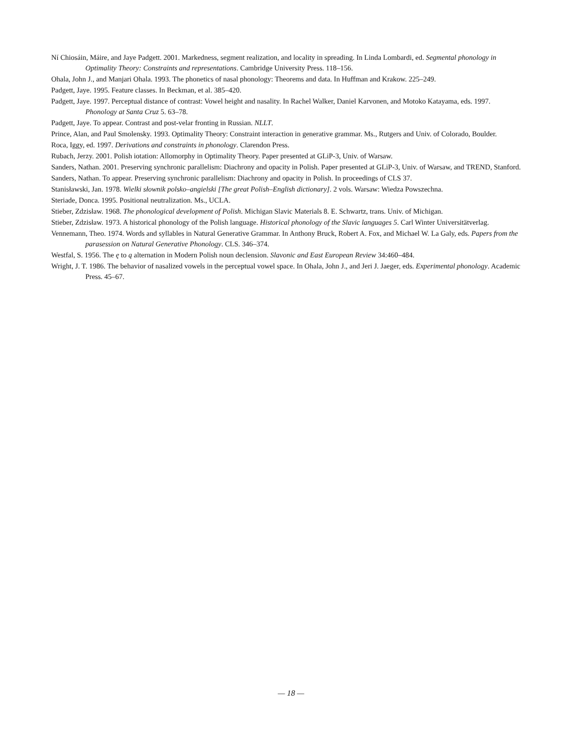Ní Chiosáin, Máire, and Jaye Padgett. 2001. Markedness, segment realization, and locality in spreading. In Linda Lombardi, ed. Segmental phonology in Optimality Theory: Constraints and representations. Cambridge University Press. 118–156.
Ohala, John J., and Manjari Ohala. 1993. The phonetics of nasal phonology: Theorems and data. In Huffman and Krakow. 225–249.
Padgett, Jaye. 1995. Feature classes. In Beckman, et al. 385–420.
Padgett, Jaye. 1997. Perceptual distance of contrast: Vowel height and nasality. In Rachel Walker, Daniel Karvonen, and Motoko Katayama, eds. 1997. Phonology at Santa Cruz 5. 63–78.
Padgett, Jaye. To appear. Contrast and post-velar fronting in Russian. NLLT.
Prince, Alan, and Paul Smolensky. 1993. Optimality Theory: Constraint interaction in generative grammar. Ms., Rutgers and Univ. of Colorado, Boulder.
Roca, Iggy, ed. 1997. Derivations and constraints in phonology. Clarendon Press.
Rubach, Jerzy. 2001. Polish iotation: Allomorphy in Optimality Theory. Paper presented at GLiP-3, Univ. of Warsaw.
Sanders, Nathan. 2001. Preserving synchronic parallelism: Diachrony and opacity in Polish. Paper presented at GLiP-3, Univ. of Warsaw, and TREND, Stanford.
Sanders, Nathan. To appear. Preserving synchronic parallelism: Diachrony and opacity in Polish. In proceedings of CLS 37.
Stanisławski, Jan. 1978. Wielki słownik polsko–angielski [The great Polish–English dictionary]. 2 vols. Warsaw: Wiedza Powszechna.
Steriade, Donca. 1995. Positional neutralization. Ms., UCLA.
Stieber, Zdzisław. 1968. The phonological development of Polish. Michigan Slavic Materials 8. E. Schwartz, trans. Univ. of Michigan.
Stieber, Zdzisław. 1973. A historical phonology of the Polish language. Historical phonology of the Slavic languages 5. Carl Winter Universitätverlag.
Vennemann, Theo. 1974. Words and syllables in Natural Generative Grammar. In Anthony Bruck, Robert A. Fox, and Michael W. La Galy, eds. Papers from the parasession on Natural Generative Phonology. CLS. 346–374.
Westfal, S. 1956. The ę to ą alternation in Modern Polish noun declension. Slavonic and East European Review 34:460–484.
Wright, J. T. 1986. The behavior of nasalized vowels in the perceptual vowel space. In Ohala, John J., and Jeri J. Jaeger, eds. Experimental phonology. Academic Press. 45–67.
— 18 —